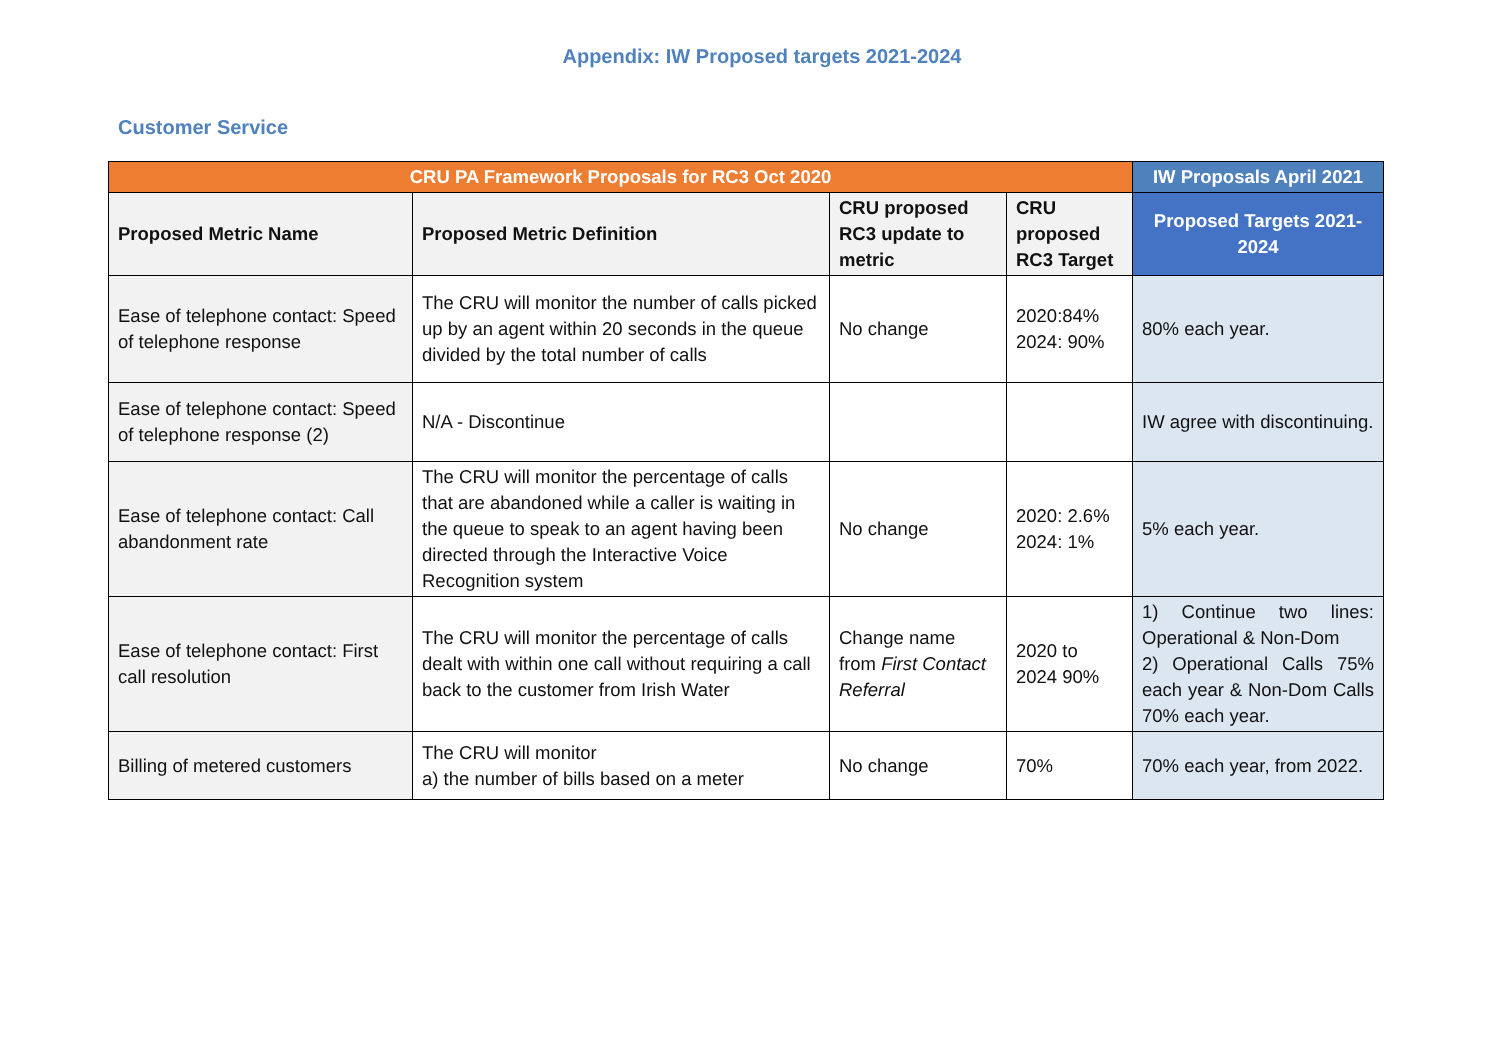Appendix: IW Proposed targets 2021-2024
Customer Service
| CRU PA Framework Proposals for RC3 Oct 2020 | | | | IW Proposals April 2021 |
| --- | --- | --- | --- | --- |
| Proposed Metric Name | Proposed Metric Definition | CRU proposed RC3 update to metric | CRU proposed RC3 Target | Proposed Targets 2021-2024 |
| Ease of telephone contact: Speed of telephone response | The CRU will monitor the number of calls picked up by an agent within 20 seconds in the queue divided by the total number of calls | No change | 2020:84% 2024: 90% | 80% each year. |
| Ease of telephone contact: Speed of telephone response (2) | N/A - Discontinue | | | IW agree with discontinuing. |
| Ease of telephone contact: Call abandonment rate | The CRU will monitor the percentage of calls that are abandoned while a caller is waiting in the queue to speak to an agent having been directed through the Interactive Voice Recognition system | No change | 2020: 2.6% 2024: 1% | 5% each year. |
| Ease of telephone contact: First call resolution | The CRU will monitor the percentage of calls dealt with within one call without requiring a call back to the customer from Irish Water | Change name from First Contact Referral | 2020 to 2024 90% | 1) Continue two lines: Operational & Non-Dom 2) Operational Calls 75% each year & Non-Dom Calls 70% each year. |
| Billing of metered customers | The CRU will monitor a) the number of bills based on a meter | No change | 70% | 70% each year, from 2022. |